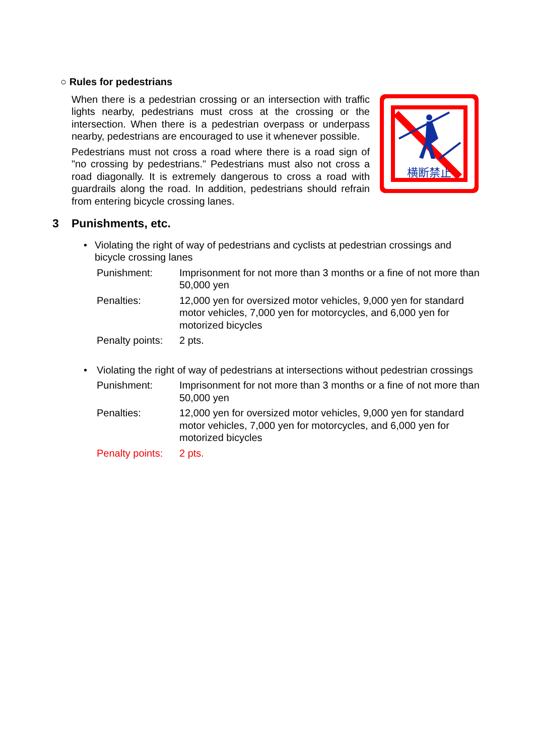○ Rules for pedestrians
When there is a pedestrian crossing or an intersection with traffic lights nearby, pedestrians must cross at the crossing or the intersection. When there is a pedestrian overpass or underpass nearby, pedestrians are encouraged to use it whenever possible.
Pedestrians must not cross a road where there is a road sign of "no crossing by pedestrians." Pedestrians must also not cross a road diagonally. It is extremely dangerous to cross a road with guardrails along the road. In addition, pedestrians should refrain from entering bicycle crossing lanes.
横断禁止
3 Punishments, etc.
• Violating the right of way of pedestrians and cyclists at pedestrian crossings and bicycle crossing lanes
Punishment: Imprisonment for not more than 3 months or a fine of not more than 50,000 yen
Penalties: 12,000 yen for oversized motor vehicles, 9,000 yen for standard motor vehicles, 7,000 yen for motorcycles, and 6,000 yen for motorized bicycles
Penalty points: 2 pts.
• Violating the right of way of pedestrians at intersections without pedestrian crossings
Punishment: Imprisonment for not more than 3 months or a fine of not more than 50,000 yen
Penalties: 12,000 yen for oversized motor vehicles, 9,000 yen for standard motor vehicles, 7,000 yen for motorcycles, and 6,000 yen for motorized bicycles
Penalty points: 2 pts.